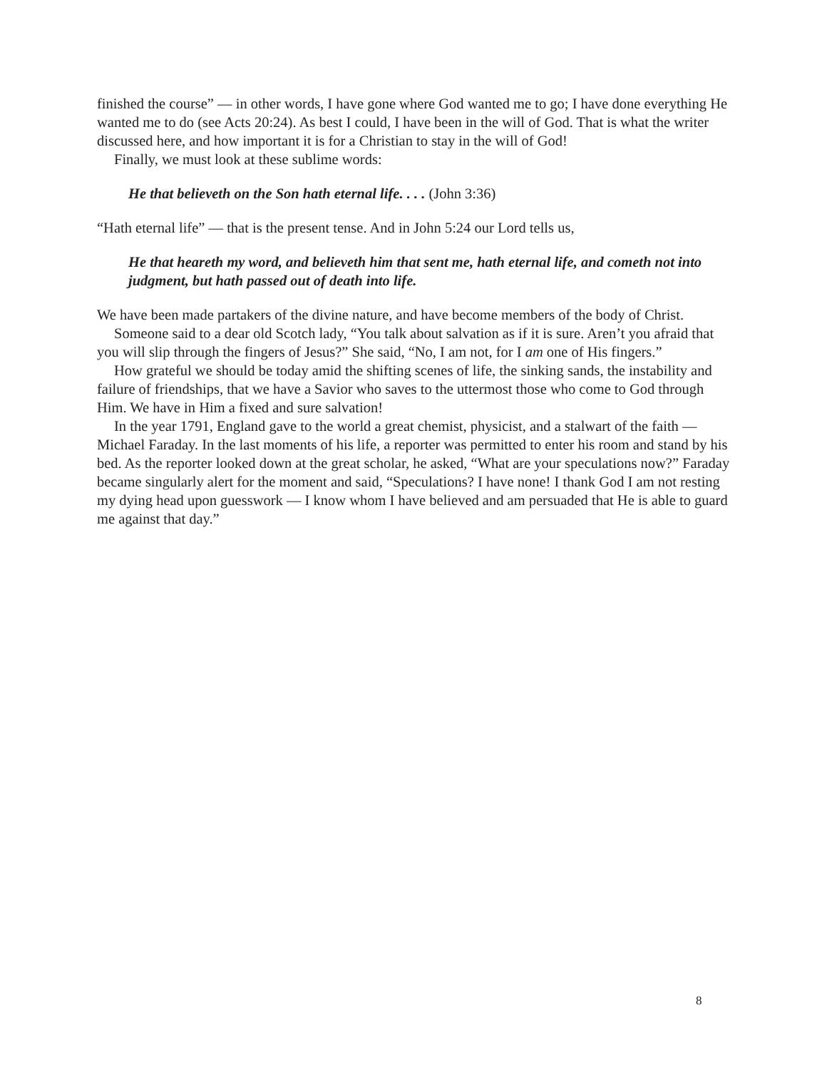finished the course” — in other words, I have gone where God wanted me to go; I have done everything He wanted me to do (see Acts 20:24). As best I could, I have been in the will of God. That is what the writer discussed here, and how important it is for a Christian to stay in the will of God!
Finally, we must look at these sublime words:
He that believeth on the Son hath eternal life. . . . (John 3:36)
“Hath eternal life” — that is the present tense. And in John 5:24 our Lord tells us,
He that heareth my word, and believeth him that sent me, hath eternal life, and cometh not into judgment, but hath passed out of death into life.
We have been made partakers of the divine nature, and have become members of the body of Christ.
Someone said to a dear old Scotch lady, “You talk about salvation as if it is sure. Aren’t you afraid that you will slip through the fingers of Jesus?” She said, “No, I am not, for I am one of His fingers.”
How grateful we should be today amid the shifting scenes of life, the sinking sands, the instability and failure of friendships, that we have a Savior who saves to the uttermost those who come to God through Him. We have in Him a fixed and sure salvation!
In the year 1791, England gave to the world a great chemist, physicist, and a stalwart of the faith — Michael Faraday. In the last moments of his life, a reporter was permitted to enter his room and stand by his bed. As the reporter looked down at the great scholar, he asked, “What are your speculations now?” Faraday became singularly alert for the moment and said, “Speculations? I have none! I thank God I am not resting my dying head upon guesswork — I know whom I have believed and am persuaded that He is able to guard me against that day.”
8